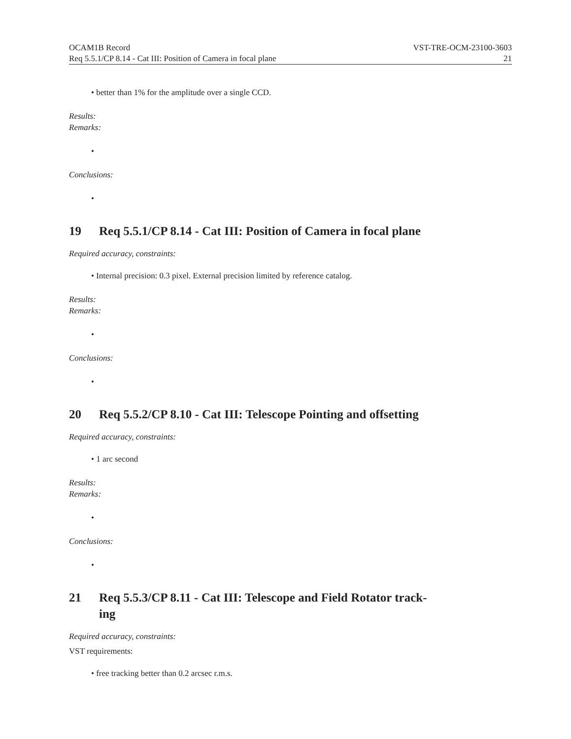OCAM1B Record VST-TRE-OCM-23100-3603
Req 5.5.1/CP 8.14 - Cat III: Position of Camera in focal plane 21
• better than 1% for the amplitude over a single CCD.
Results:
Remarks:
•
Conclusions:
•
19 Req 5.5.1/CP 8.14 - Cat III: Position of Camera in focal plane
Required accuracy, constraints:
• Internal precision: 0.3 pixel. External precision limited by reference catalog.
Results:
Remarks:
•
Conclusions:
•
20 Req 5.5.2/CP 8.10 - Cat III: Telescope Pointing and offsetting
Required accuracy, constraints:
• 1 arc second
Results:
Remarks:
•
Conclusions:
•
21 Req 5.5.3/CP 8.11 - Cat III: Telescope and Field Rotator track-
ing
Required accuracy, constraints:
VST requirements:
• free tracking better than 0.2 arcsec r.m.s.